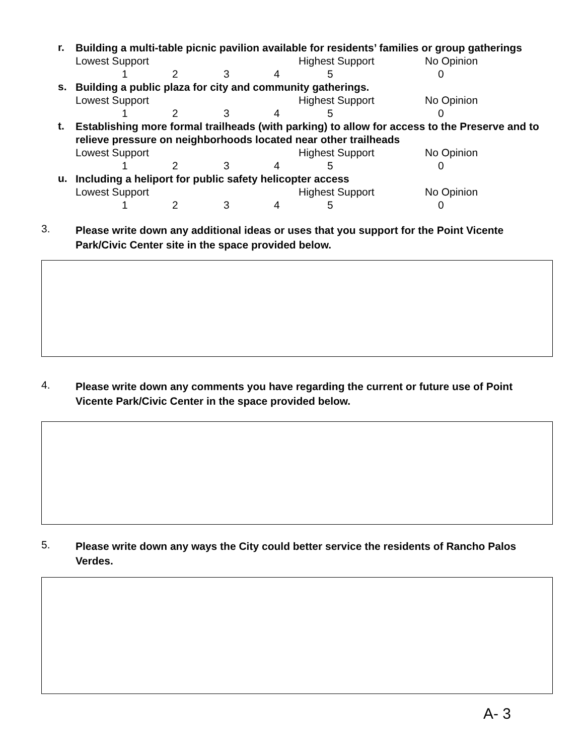r.
Building a multi-table picnic pavilion available for residents’ families or group gatherings
Lowest Support Highest Support No Opinion
123450
s.
Building a public plaza for city and community gatherings.
Lowest Support Highest Support No Opinion
123450
t.
Establishing more formal trailheads (with parking) to allow for access to the Preserve and to relieve pressure on neighborhoods located near other trailheads
Lowest Support Highest Support No Opinion
123450
u.
Including a heliport for public safety helicopter access
Lowest Support Highest Support No Opinion
123450
3. Please write down any additional ideas or uses that you support for the Point Vicente Park/Civic Center site in the space provided below.
4. Please write down any comments you have regarding the current or future use of Point Vicente Park/Civic Center in the space provided below.
5. Please write down any ways the City could better service the residents of Rancho Palos Verdes.
A- 3